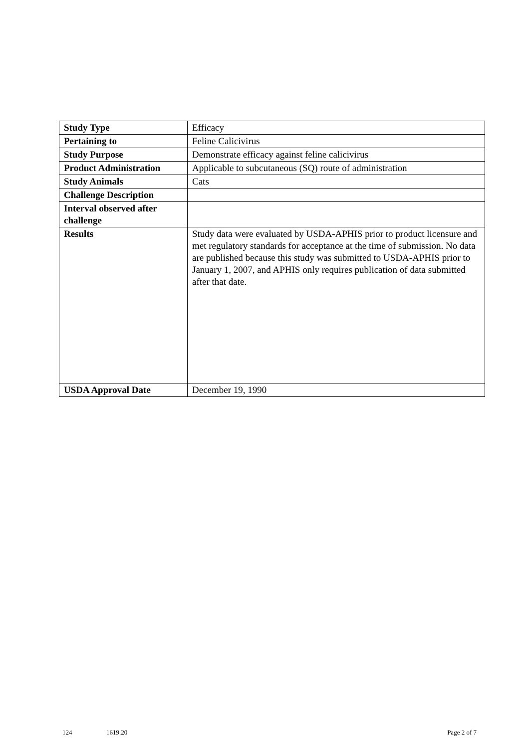| Study Type | Efficacy |
| Pertaining to | Feline Calicivirus |
| Study Purpose | Demonstrate efficacy against feline calicivirus |
| Product Administration | Applicable to subcutaneous (SQ) route of administration |
| Study Animals | Cats |
| Challenge Description | |
| Interval observed after challenge | |
| Results | Study data were evaluated by USDA-APHIS prior to product licensure and met regulatory standards for acceptance at the time of submission. No data are published because this study was submitted to USDA-APHIS prior to January 1, 2007, and APHIS only requires publication of data submitted after that date. |
| USDA Approval Date | December 19, 1990 |
124 1619.20 Page 2 of 7